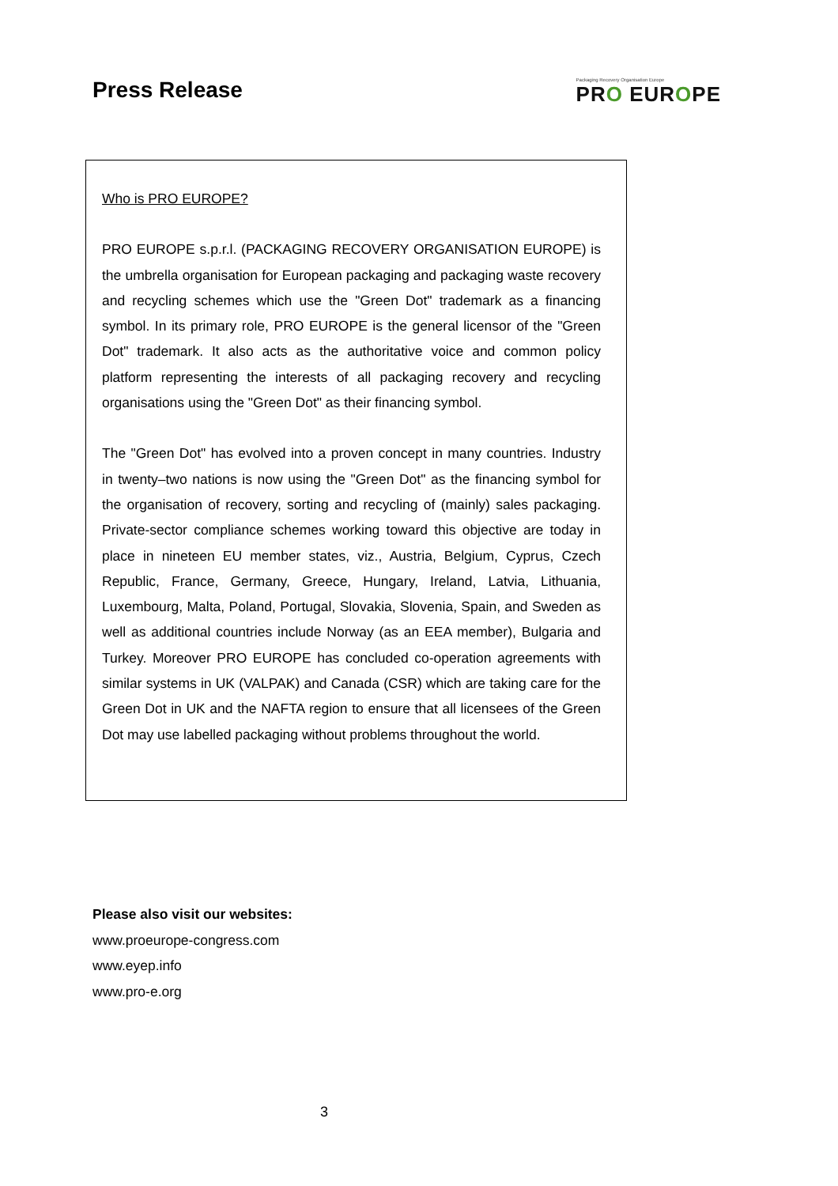Press Release
Packaging Recovery Organisation Europe
PRO EUROPE
Who is PRO EUROPE?
PRO EUROPE s.p.r.l. (PACKAGING RECOVERY ORGANISATION EUROPE) is the umbrella organisation for European packaging and packaging waste recovery and recycling schemes which use the "Green Dot" trademark as a financing symbol. In its primary role, PRO EUROPE is the general licensor of the "Green Dot" trademark. It also acts as the authoritative voice and common policy platform representing the interests of all packaging recovery and recycling organisations using the "Green Dot" as their financing symbol.
The "Green Dot" has evolved into a proven concept in many countries. Industry in twenty–two nations is now using the "Green Dot" as the financing symbol for the organisation of recovery, sorting and recycling of (mainly) sales packaging. Private-sector compliance schemes working toward this objective are today in place in nineteen EU member states, viz., Austria, Belgium, Cyprus, Czech Republic, France, Germany, Greece, Hungary, Ireland, Latvia, Lithuania, Luxembourg, Malta, Poland, Portugal, Slovakia, Slovenia, Spain, and Sweden as well as additional countries include Norway (as an EEA member), Bulgaria and Turkey. Moreover PRO EUROPE has concluded co-operation agreements with similar systems in UK (VALPAK) and Canada (CSR) which are taking care for the Green Dot in UK and the NAFTA region to ensure that all licensees of the Green Dot may use labelled packaging without problems throughout the world.
Please also visit our websites:
www.proeurope-congress.com
www.eyep.info
www.pro-e.org
3